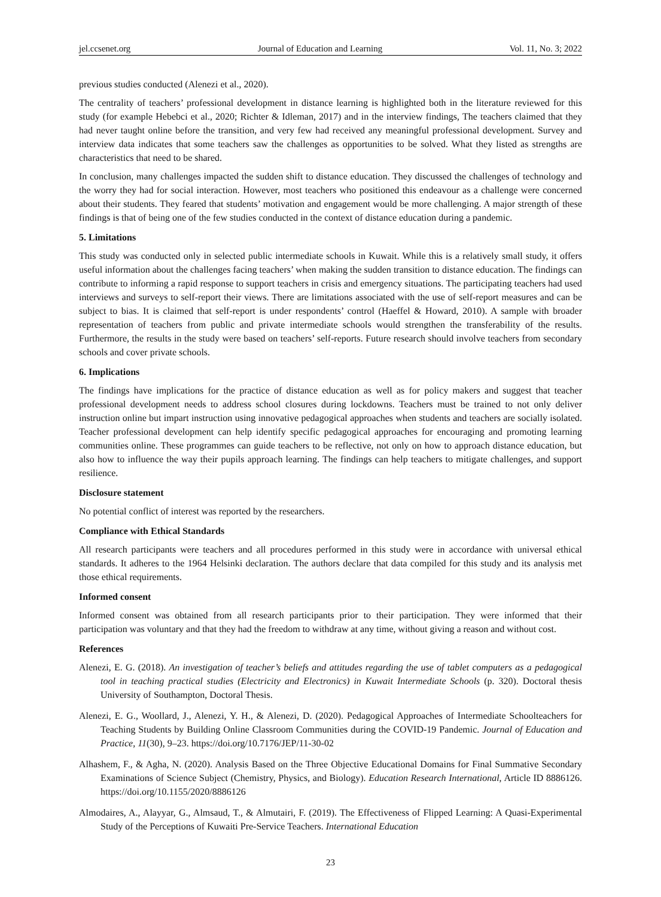jel.ccsenet.org Journal of Education and Learning Vol. 11, No. 3; 2022
previous studies conducted (Alenezi et al., 2020).
The centrality of teachers’ professional development in distance learning is highlighted both in the literature reviewed for this study (for example Hebebci et al., 2020; Richter & Idleman, 2017) and in the interview findings, The teachers claimed that they had never taught online before the transition, and very few had received any meaningful professional development. Survey and interview data indicates that some teachers saw the challenges as opportunities to be solved. What they listed as strengths are characteristics that need to be shared.
In conclusion, many challenges impacted the sudden shift to distance education. They discussed the challenges of technology and the worry they had for social interaction. However, most teachers who positioned this endeavour as a challenge were concerned about their students. They feared that students’ motivation and engagement would be more challenging. A major strength of these findings is that of being one of the few studies conducted in the context of distance education during a pandemic.
5. Limitations
This study was conducted only in selected public intermediate schools in Kuwait. While this is a relatively small study, it offers useful information about the challenges facing teachers’ when making the sudden transition to distance education. The findings can contribute to informing a rapid response to support teachers in crisis and emergency situations. The participating teachers had used interviews and surveys to self-report their views. There are limitations associated with the use of self-report measures and can be subject to bias. It is claimed that self-report is under respondents’ control (Haeffel & Howard, 2010). A sample with broader representation of teachers from public and private intermediate schools would strengthen the transferability of the results. Furthermore, the results in the study were based on teachers’ self-reports. Future research should involve teachers from secondary schools and cover private schools.
6. Implications
The findings have implications for the practice of distance education as well as for policy makers and suggest that teacher professional development needs to address school closures during lockdowns. Teachers must be trained to not only deliver instruction online but impart instruction using innovative pedagogical approaches when students and teachers are socially isolated. Teacher professional development can help identify specific pedagogical approaches for encouraging and promoting learning communities online. These programmes can guide teachers to be reflective, not only on how to approach distance education, but also how to influence the way their pupils approach learning. The findings can help teachers to mitigate challenges, and support resilience.
Disclosure statement
No potential conflict of interest was reported by the researchers.
Compliance with Ethical Standards
All research participants were teachers and all procedures performed in this study were in accordance with universal ethical standards. It adheres to the 1964 Helsinki declaration. The authors declare that data compiled for this study and its analysis met those ethical requirements.
Informed consent
Informed consent was obtained from all research participants prior to their participation. They were informed that their participation was voluntary and that they had the freedom to withdraw at any time, without giving a reason and without cost.
References
Alenezi, E. G. (2018). An investigation of teacher’s beliefs and attitudes regarding the use of tablet computers as a pedagogical tool in teaching practical studies (Electricity and Electronics) in Kuwait Intermediate Schools (p. 320). Doctoral thesis University of Southampton, Doctoral Thesis.
Alenezi, E. G., Woollard, J., Alenezi, Y. H., & Alenezi, D. (2020). Pedagogical Approaches of Intermediate Schoolteachers for Teaching Students by Building Online Classroom Communities during the COVID-19 Pandemic. Journal of Education and Practice, 11(30), 9–23. https://doi.org/10.7176/JEP/11-30-02
Alhashem, F., & Agha, N. (2020). Analysis Based on the Three Objective Educational Domains for Final Summative Secondary Examinations of Science Subject (Chemistry, Physics, and Biology). Education Research International, Article ID 8886126. https://doi.org/10.1155/2020/8886126
Almodaires, A., Alayyar, G., Almsaud, T., & Almutairi, F. (2019). The Effectiveness of Flipped Learning: A Quasi-Experimental Study of the Perceptions of Kuwaiti Pre-Service Teachers. International Education
23